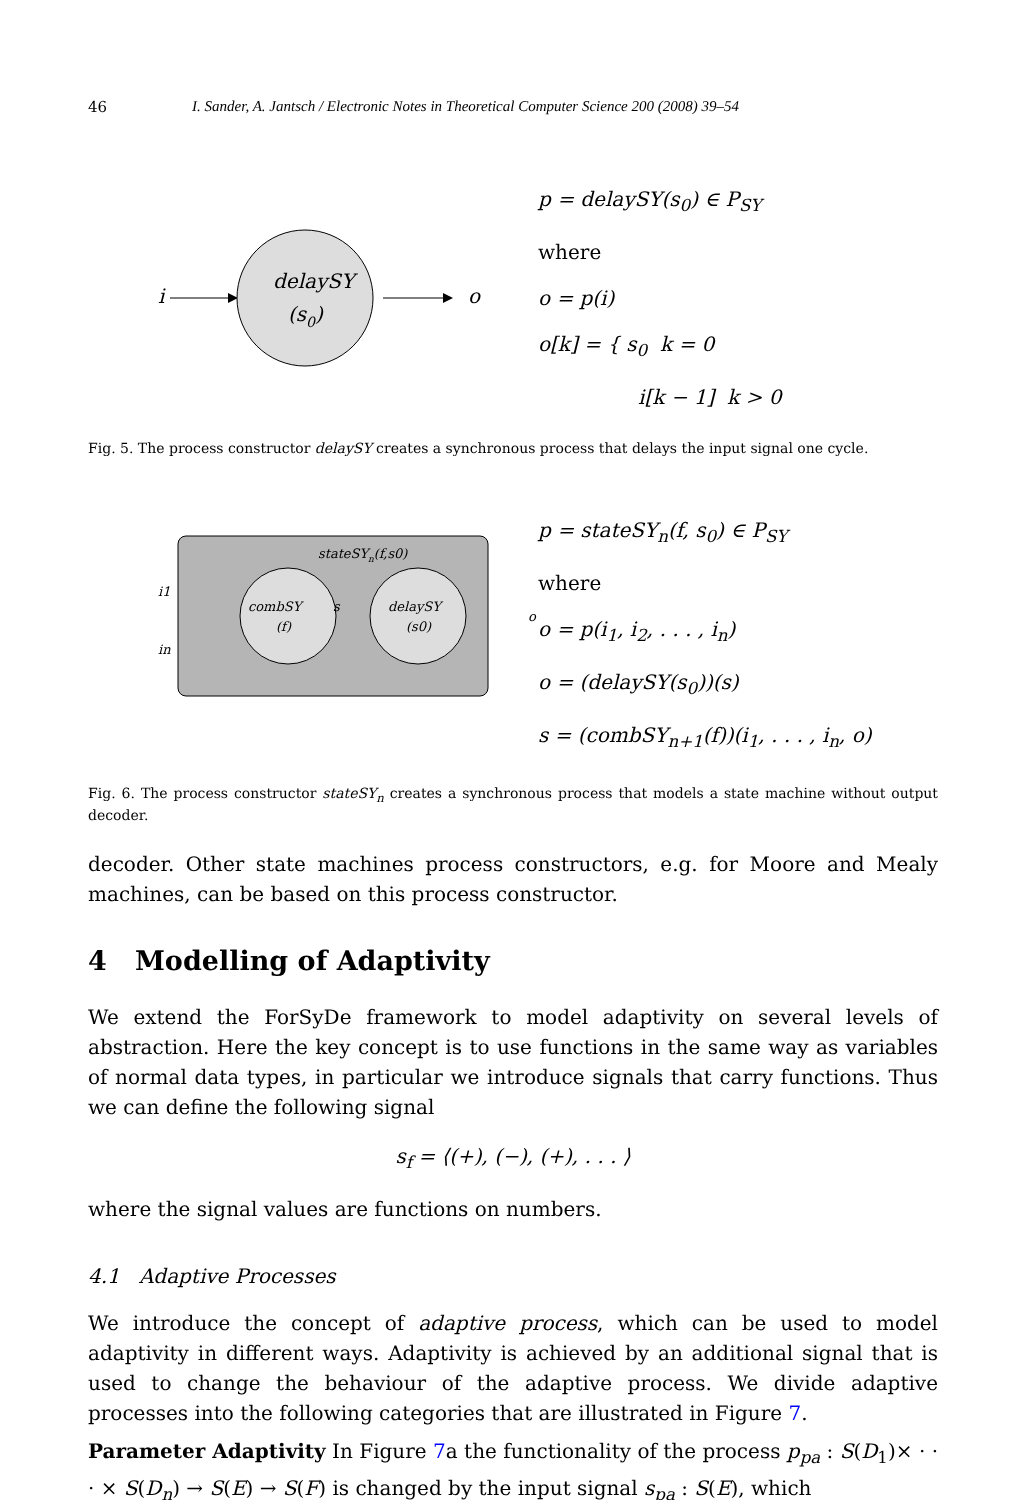46 I. Sander, A. Jantsch / Electronic Notes in Theoretical Computer Science 200 (2008) 39–54
i
delaySY
(s0)
o
p = delaySY(s<sub>0</sub>) ∈ P<sub>SY</sub>
where
o = p(i)
o[k] = { s<sub>0</sub> k = 0
i[k − 1] k > 0
Fig. 5. The process constructor delaySY creates a synchronous process that delays the input signal one cycle.
stateSYn(f,s0)
i1
in
combSY
(f)
s
delaySY
(s0)
o
p = stateSY<sub>n</sub>(f, s<sub>0</sub>) ∈ P<sub>SY</sub>
where
o = p(i<sub>1</sub>, i<sub>2</sub>, . . . , i<sub>n</sub>)
o = (delaySY(s<sub>0</sub>))(s)
s = (combSY<sub>n+1</sub>(f))(i<sub>1</sub>, . . . , i<sub>n</sub>, o)
Fig. 6. The process constructor stateSY<sub>n</sub> creates a synchronous process that models a state machine without output decoder.
decoder. Other state machines process constructors, e.g. for Moore and Mealy machines, can be based on this process constructor.
4 Modelling of Adaptivity
We extend the ForSyDe framework to model adaptivity on several levels of abstraction. Here the key concept is to use functions in the same way as variables of normal data types, in particular we introduce signals that carry functions. Thus we can define the following signal
s<sub>f</sub> = ⟨(+), (−), (+), . . . ⟩
where the signal values are functions on numbers.
4.1 Adaptive Processes
We introduce the concept of adaptive process, which can be used to model adaptivity in different ways. Adaptivity is achieved by an additional signal that is used to change the behaviour of the adaptive process. We divide adaptive processes into the following categories that are illustrated in Figure 7.
Parameter Adaptivity In Figure 7a the functionality of the process p<sub>pa</sub> : S(D<sub>1</sub>)× · · · × S(D<sub>n</sub>) → S(E) → S(F) is changed by the input signal s<sub>pa</sub> : S(E), which